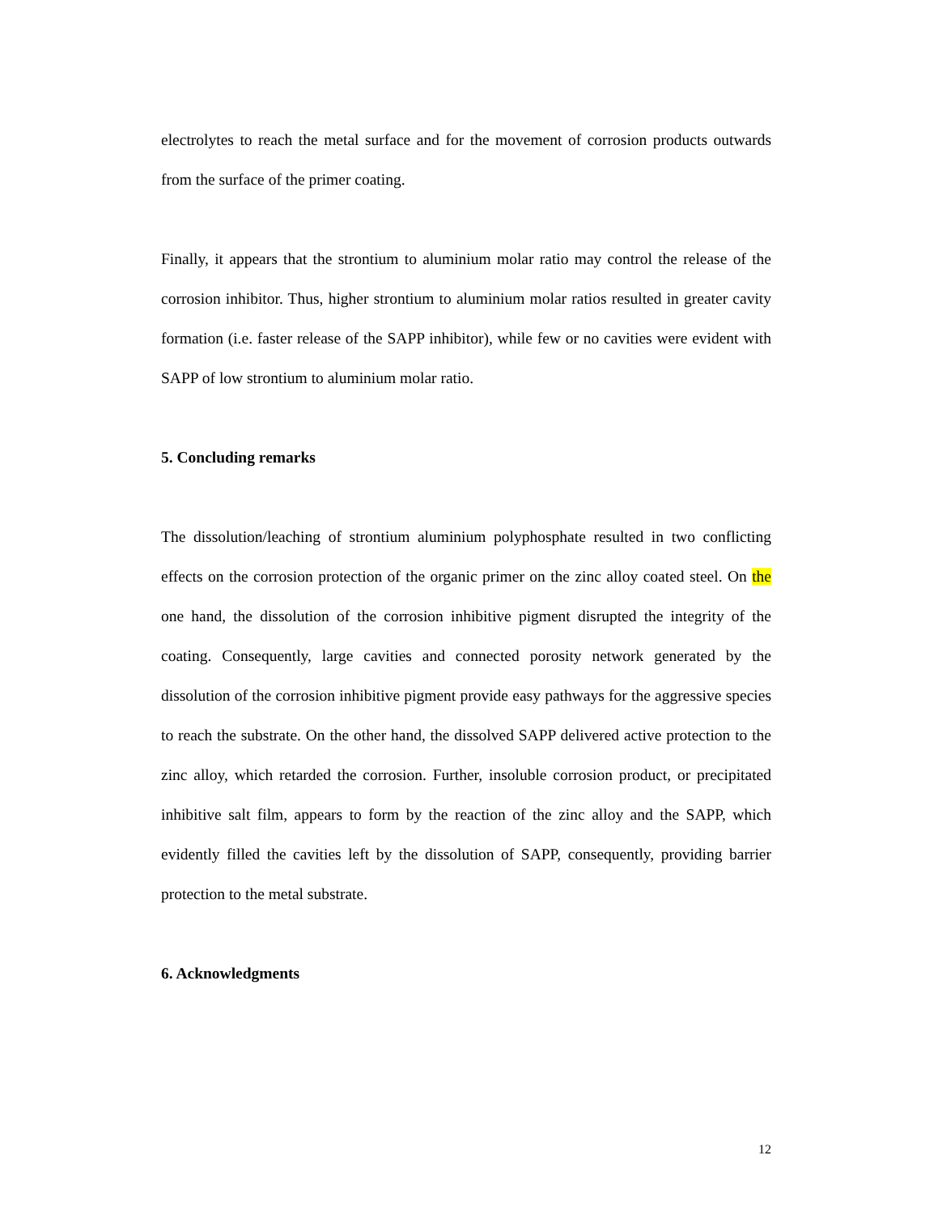electrolytes to reach the metal surface and for the movement of corrosion products outwards from the surface of the primer coating.
Finally, it appears that the strontium to aluminium molar ratio may control the release of the corrosion inhibitor. Thus, higher strontium to aluminium molar ratios resulted in greater cavity formation (i.e. faster release of the SAPP inhibitor), while few or no cavities were evident with SAPP of low strontium to aluminium molar ratio.
5. Concluding remarks
The dissolution/leaching of strontium aluminium polyphosphate resulted in two conflicting effects on the corrosion protection of the organic primer on the zinc alloy coated steel. On the one hand, the dissolution of the corrosion inhibitive pigment disrupted the integrity of the coating. Consequently, large cavities and connected porosity network generated by the dissolution of the corrosion inhibitive pigment provide easy pathways for the aggressive species to reach the substrate. On the other hand, the dissolved SAPP delivered active protection to the zinc alloy, which retarded the corrosion. Further, insoluble corrosion product, or precipitated inhibitive salt film, appears to form by the reaction of the zinc alloy and the SAPP, which evidently filled the cavities left by the dissolution of SAPP, consequently, providing barrier protection to the metal substrate.
6. Acknowledgments
12